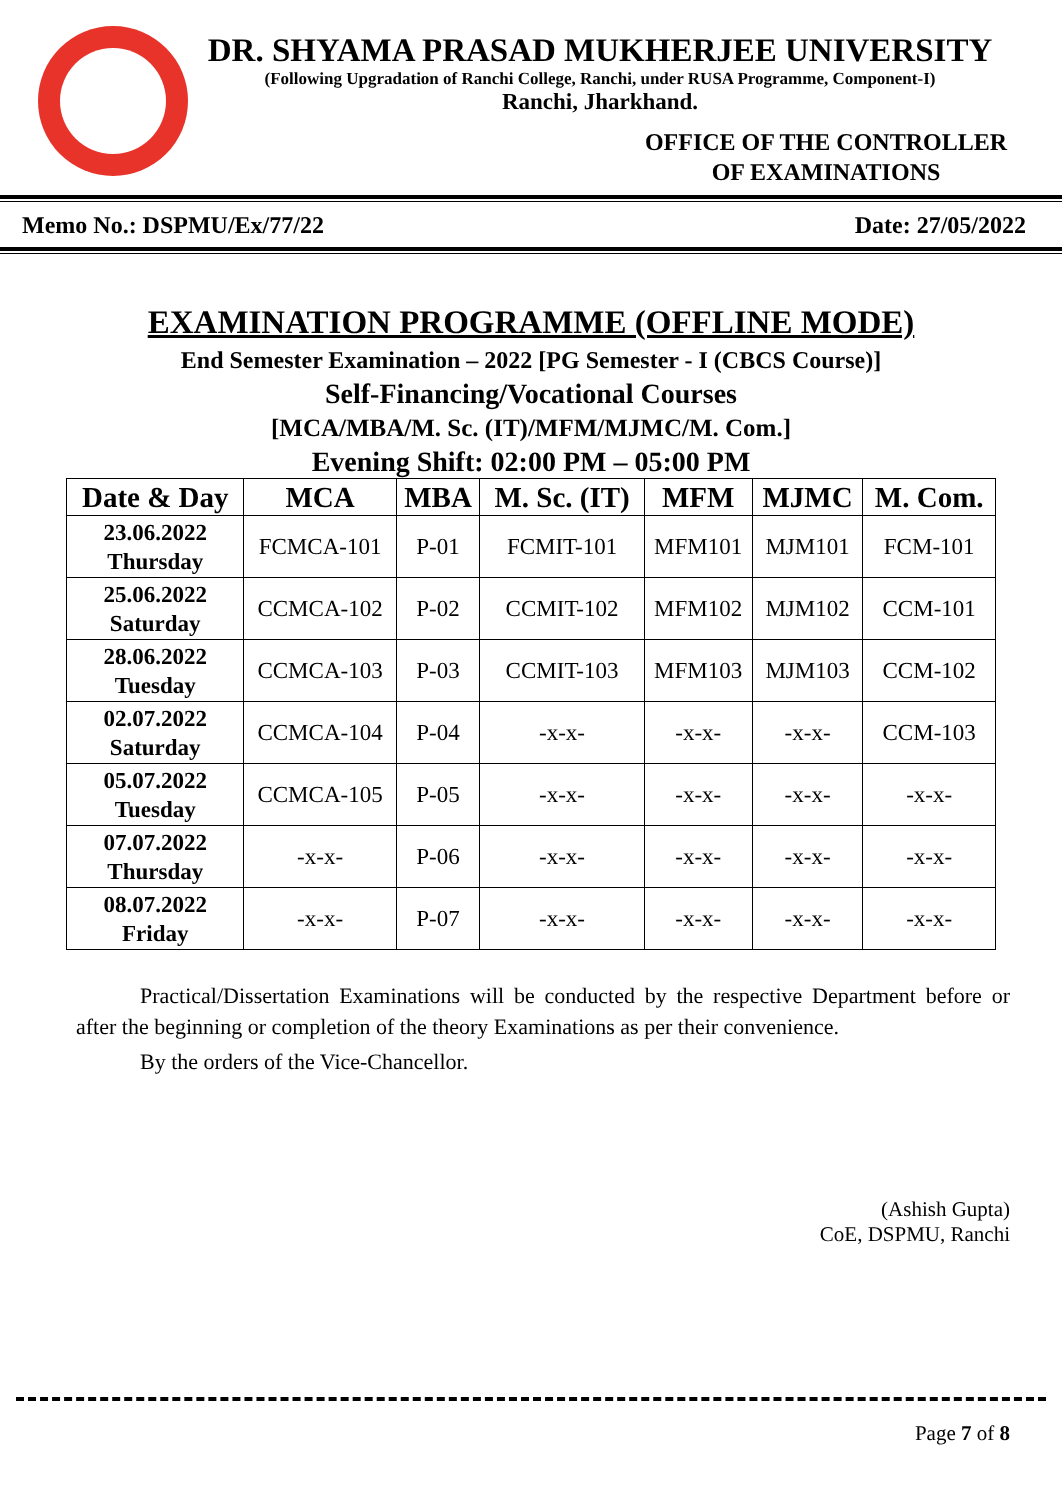DR. SHYAMA PRASAD MUKHERJEE UNIVERSITY
(Following Upgradation of Ranchi College, Ranchi, under RUSA Programme, Component-I)
Ranchi, Jharkhand.
OFFICE OF THE CONTROLLER
OF EXAMINATIONS
Memo No.: DSPMU/Ex/77/22 Date: 27/05/2022
EXAMINATION PROGRAMME (OFFLINE MODE)
End Semester Examination – 2022 [PG Semester - I (CBCS Course)]
Self-Financing/Vocational Courses
[MCA/MBA/M. Sc. (IT)/MFM/MJMC/M. Com.]
Evening Shift: 02:00 PM – 05:00 PM
| Date & Day | MCA | MBA | M. Sc. (IT) | MFM | MJMC | M. Com. |
| --- | --- | --- | --- | --- | --- | --- |
| 23.06.2022 Thursday | FCMCA-101 | P-01 | FCMIT-101 | MFM101 | MJM101 | FCM-101 |
| 25.06.2022 Saturday | CCMCA-102 | P-02 | CCMIT-102 | MFM102 | MJM102 | CCM-101 |
| 28.06.2022 Tuesday | CCMCA-103 | P-03 | CCMIT-103 | MFM103 | MJM103 | CCM-102 |
| 02.07.2022 Saturday | CCMCA-104 | P-04 | -x-x- | -x-x- | -x-x- | CCM-103 |
| 05.07.2022 Tuesday | CCMCA-105 | P-05 | -x-x- | -x-x- | -x-x- | -x-x- |
| 07.07.2022 Thursday | -x-x- | P-06 | -x-x- | -x-x- | -x-x- | -x-x- |
| 08.07.2022 Friday | -x-x- | P-07 | -x-x- | -x-x- | -x-x- | -x-x- |
Practical/Dissertation Examinations will be conducted by the respective Department before or after the beginning or completion of the theory Examinations as per their convenience.
By the orders of the Vice-Chancellor.
(Ashish Gupta)
CoE, DSPMU, Ranchi
Page 7 of 8